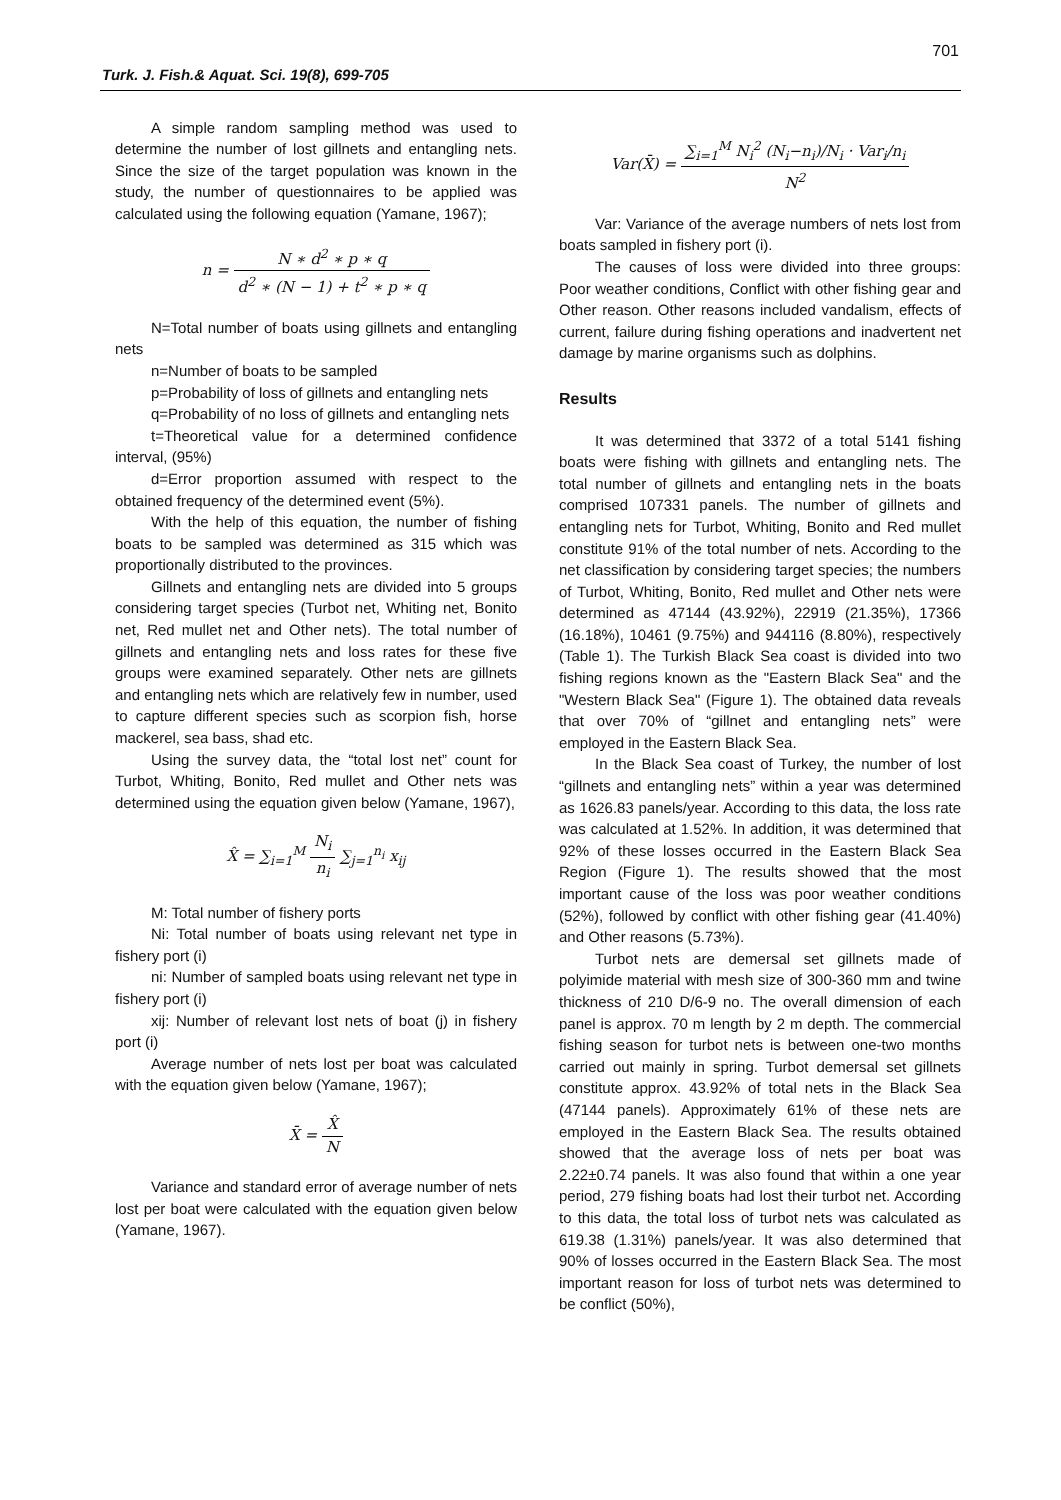701
Turk. J. Fish.& Aquat. Sci. 19(8), 699-705
A simple random sampling method was used to determine the number of lost gillnets and entangling nets. Since the size of the target population was known in the study, the number of questionnaires to be applied was calculated using the following equation (Yamane, 1967);
n = N ∗ d<sup>2</sup> ∗ p ∗ q d<sup>2</sup> ∗ (N − 1) + t<sup>2</sup> ∗ p ∗ q
N=Total number of boats using gillnets and entangling nets
n=Number of boats to be sampled
p=Probability of loss of gillnets and entangling nets
q=Probability of no loss of gillnets and entangling nets
t=Theoretical value for a determined confidence interval, (95%)
d=Error proportion assumed with respect to the obtained frequency of the determined event (5%).
With the help of this equation, the number of fishing boats to be sampled was determined as 315 which was proportionally distributed to the provinces.
Gillnets and entangling nets are divided into 5 groups considering target species (Turbot net, Whiting net, Bonito net, Red mullet net and Other nets). The total number of gillnets and entangling nets and loss rates for these five groups were examined separately. Other nets are gillnets and entangling nets which are relatively few in number, used to capture different species such as scorpion fish, horse mackerel, sea bass, shad etc.
Using the survey data, the “total lost net” count for Turbot, Whiting, Bonito, Red mullet and Other nets was determined using the equation given below (Yamane, 1967),
X̂ = ∑<sub>i=1</sub><sup>M</sup> N<sub>i</sub> n<sub>i</sub> ∑<sub>j=1</sub><sup>n<sub>i</sub></sup> x<sub>ij</sub>
M: Total number of fishery ports
Ni: Total number of boats using relevant net type in fishery port (i)
ni: Number of sampled boats using relevant net type in fishery port (i)
xij: Number of relevant lost nets of boat (j) in fishery port (i)
Average number of nets lost per boat was calculated with the equation given below (Yamane, 1967);
X̄ = X̂ N
Variance and standard error of average number of nets lost per boat were calculated with the equation given below (Yamane, 1967).
Var(X̄) = ∑<sub>i=1</sub><sup>M</sup> N<sub>i</sub><sup>2</sup> (N<sub>i</sub>−n<sub>i</sub>)/N<sub>i</sub> · Var<sub>i</sub>/n<sub>i</sub> N<sup>2</sup>
Var: Variance of the average numbers of nets lost from boats sampled in fishery port (i).
The causes of loss were divided into three groups: Poor weather conditions, Conflict with other fishing gear and Other reason. Other reasons included vandalism, effects of current, failure during fishing operations and inadvertent net damage by marine organisms such as dolphins.
Results
It was determined that 3372 of a total 5141 fishing boats were fishing with gillnets and entangling nets. The total number of gillnets and entangling nets in the boats comprised 107331 panels. The number of gillnets and entangling nets for Turbot, Whiting, Bonito and Red mullet constitute 91% of the total number of nets. According to the net classification by considering target species; the numbers of Turbot, Whiting, Bonito, Red mullet and Other nets were determined as 47144 (43.92%), 22919 (21.35%), 17366 (16.18%), 10461 (9.75%) and 944116 (8.80%), respectively (Table 1). The Turkish Black Sea coast is divided into two fishing regions known as the "Eastern Black Sea" and the "Western Black Sea" (Figure 1). The obtained data reveals that over 70% of “gillnet and entangling nets” were employed in the Eastern Black Sea.
In the Black Sea coast of Turkey, the number of lost “gillnets and entangling nets” within a year was determined as 1626.83 panels/year. According to this data, the loss rate was calculated at 1.52%. In addition, it was determined that 92% of these losses occurred in the Eastern Black Sea Region (Figure 1). The results showed that the most important cause of the loss was poor weather conditions (52%), followed by conflict with other fishing gear (41.40%) and Other reasons (5.73%).
Turbot nets are demersal set gillnets made of polyimide material with mesh size of 300-360 mm and twine thickness of 210 D/6-9 no. The overall dimension of each panel is approx. 70 m length by 2 m depth. The commercial fishing season for turbot nets is between one-two months carried out mainly in spring. Turbot demersal set gillnets constitute approx. 43.92% of total nets in the Black Sea (47144 panels). Approximately 61% of these nets are employed in the Eastern Black Sea. The results obtained showed that the average loss of nets per boat was 2.22±0.74 panels. It was also found that within a one year period, 279 fishing boats had lost their turbot net. According to this data, the total loss of turbot nets was calculated as 619.38 (1.31%) panels/year. It was also determined that 90% of losses occurred in the Eastern Black Sea. The most important reason for loss of turbot nets was determined to be conflict (50%),